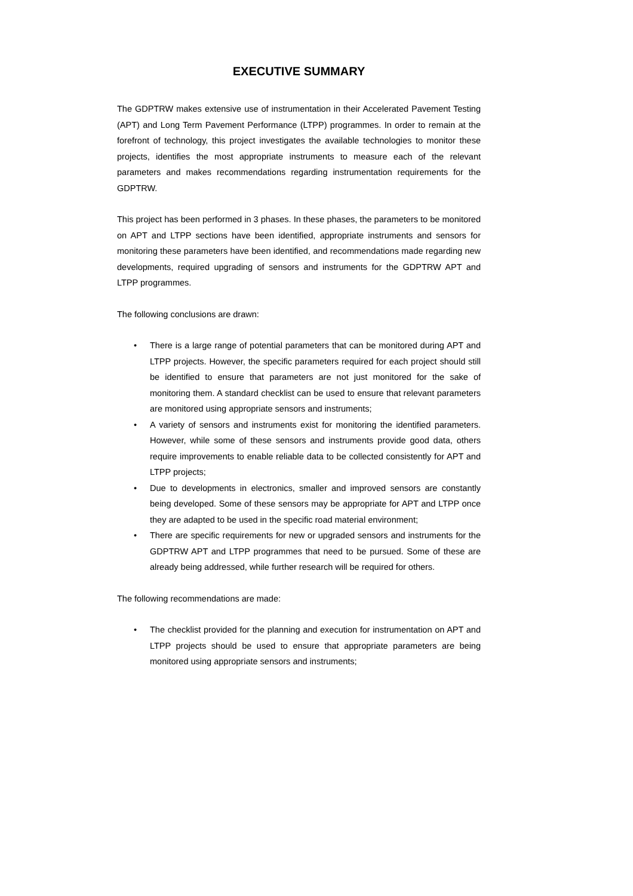EXECUTIVE SUMMARY
The GDPTRW makes extensive use of instrumentation in their Accelerated Pavement Testing (APT) and Long Term Pavement Performance (LTPP) programmes. In order to remain at the forefront of technology, this project investigates the available technologies to monitor these projects, identifies the most appropriate instruments to measure each of the relevant parameters and makes recommendations regarding instrumentation requirements for the GDPTRW.
This project has been performed in 3 phases. In these phases, the parameters to be monitored on APT and LTPP sections have been identified, appropriate instruments and sensors for monitoring these parameters have been identified, and recommendations made regarding new developments, required upgrading of sensors and instruments for the GDPTRW APT and LTPP programmes.
The following conclusions are drawn:
• There is a large range of potential parameters that can be monitored during APT and LTPP projects. However, the specific parameters required for each project should still be identified to ensure that parameters are not just monitored for the sake of monitoring them. A standard checklist can be used to ensure that relevant parameters are monitored using appropriate sensors and instruments;
• A variety of sensors and instruments exist for monitoring the identified parameters. However, while some of these sensors and instruments provide good data, others require improvements to enable reliable data to be collected consistently for APT and LTPP projects;
• Due to developments in electronics, smaller and improved sensors are constantly being developed. Some of these sensors may be appropriate for APT and LTPP once they are adapted to be used in the specific road material environment;
• There are specific requirements for new or upgraded sensors and instruments for the GDPTRW APT and LTPP programmes that need to be pursued. Some of these are already being addressed, while further research will be required for others.
The following recommendations are made:
• The checklist provided for the planning and execution for instrumentation on APT and LTPP projects should be used to ensure that appropriate parameters are being monitored using appropriate sensors and instruments;